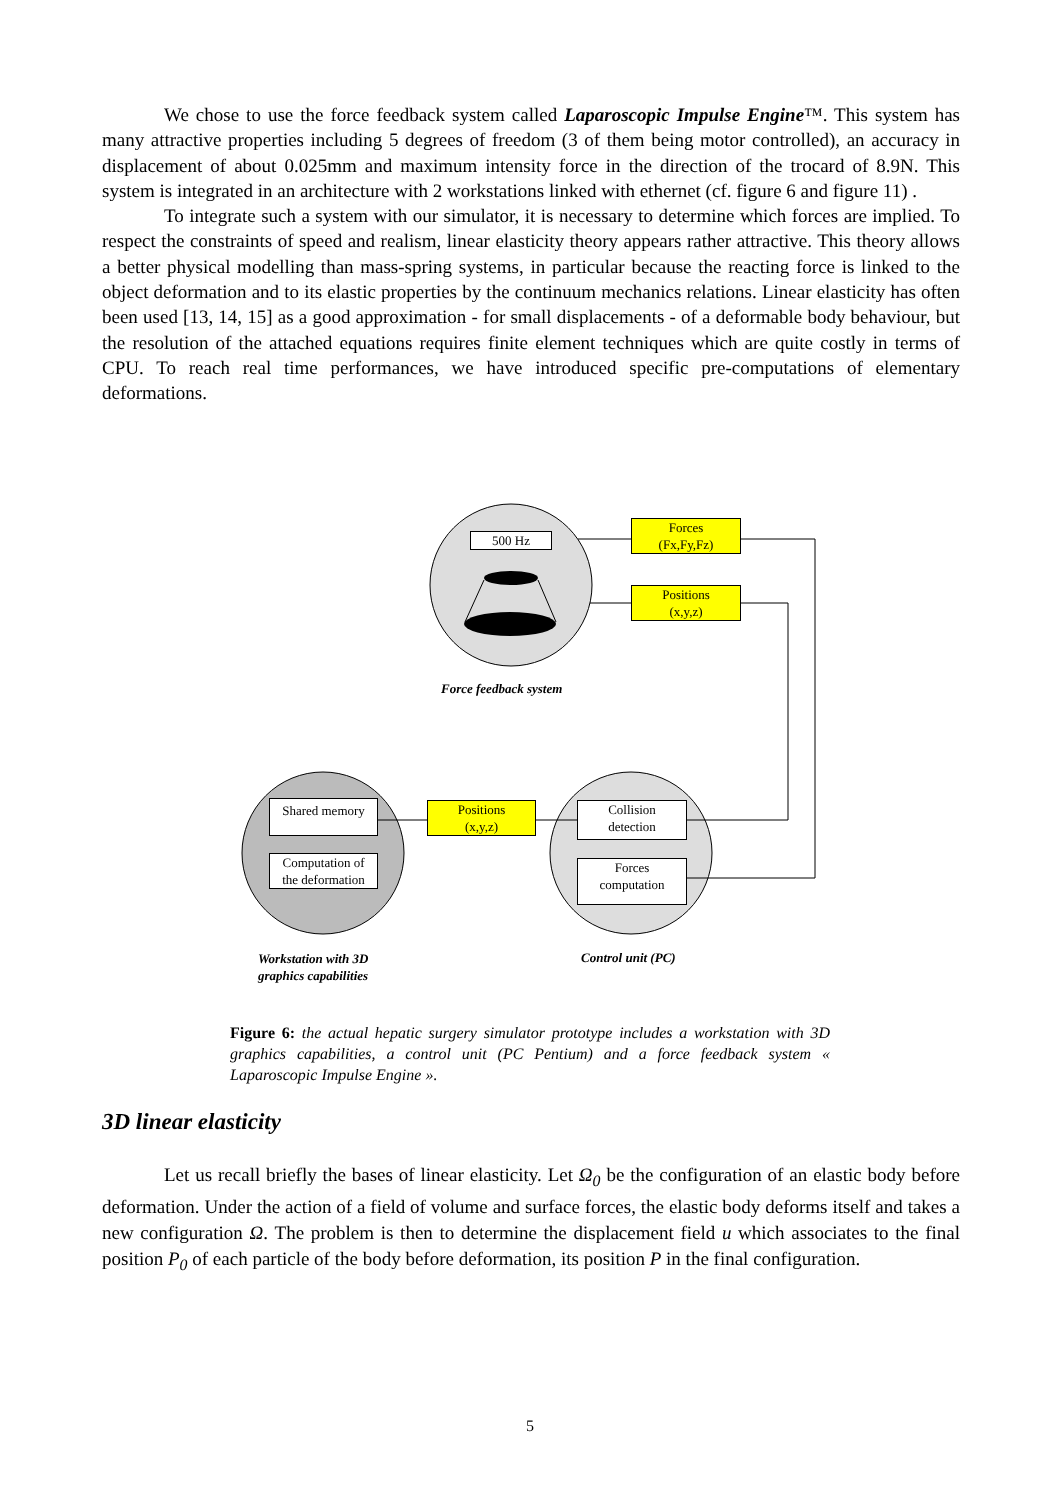We chose to use the force feedback system called Laparoscopic Impulse Engine™. This system has many attractive properties including 5 degrees of freedom (3 of them being motor controlled), an accuracy in displacement of about 0.025mm and maximum intensity force in the direction of the trocard of 8.9N. This system is integrated in an architecture with 2 workstations linked with ethernet (cf. figure 6 and figure 11) .
To integrate such a system with our simulator, it is necessary to determine which forces are implied. To respect the constraints of speed and realism, linear elasticity theory appears rather attractive. This theory allows a better physical modelling than mass-spring systems, in particular because the reacting force is linked to the object deformation and to its elastic properties by the continuum mechanics relations. Linear elasticity has often been used [13, 14, 15] as a good approximation - for small displacements - of a deformable body behaviour, but the resolution of the attached equations requires finite element techniques which are quite costly in terms of CPU. To reach real time performances, we have introduced specific pre-computations of elementary deformations.
500 Hz
Forces
(Fx,Fy,Fz)
Positions
(x,y,z)
Force feedback system
Shared memory
Computation of
the deformation
Positions
(x,y,z)
Collision
detection
Forces
computation
Workstation with 3D
graphics capabilities
Control unit (PC)
Figure 6: the actual hepatic surgery simulator prototype includes a workstation with 3D graphics capabilities, a control unit (PC Pentium) and a force feedback system « Laparoscopic Impulse Engine ».
3D linear elasticity
Let us recall briefly the bases of linear elasticity. Let Ω<sub>0</sub> be the configuration of an elastic body before deformation. Under the action of a field of volume and surface forces, the elastic body deforms itself and takes a new configuration Ω. The problem is then to determine the displacement field u which associates to the final position P<sub>0</sub> of each particle of the body before deformation, its position P in the final configuration.
5